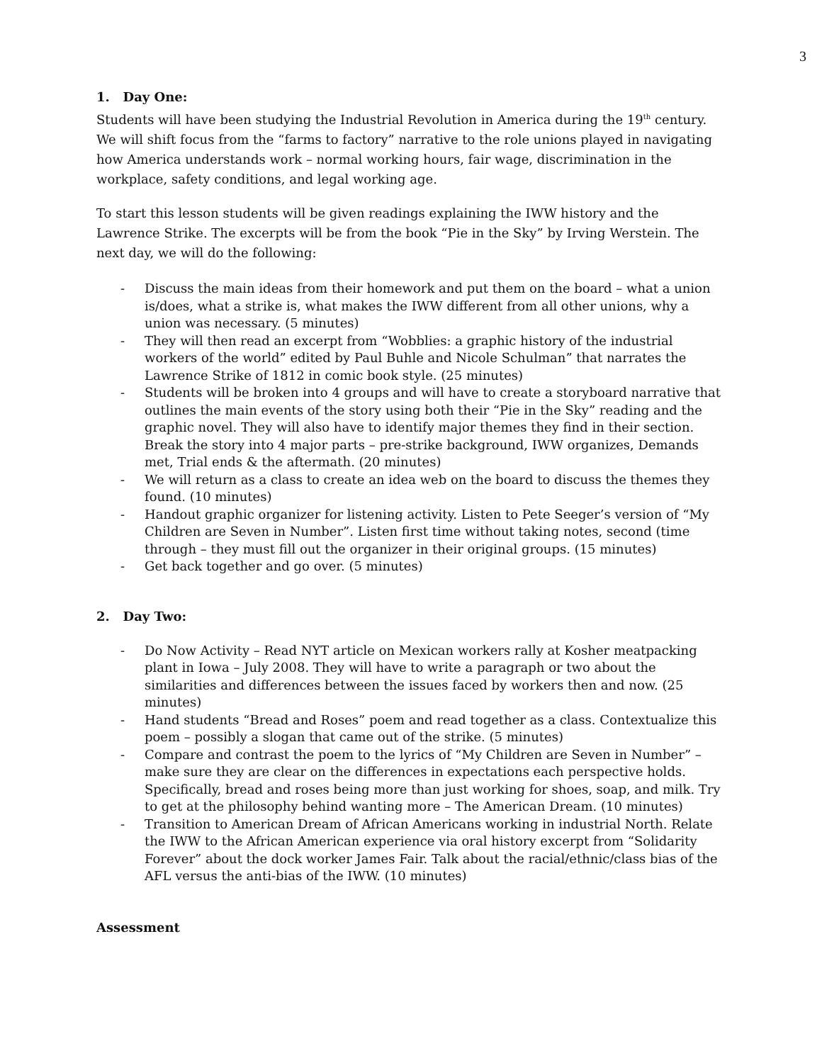3
1. Day One:
Students will have been studying the Industrial Revolution in America during the 19<sup>th</sup> century. We will shift focus from the “farms to factory” narrative to the role unions played in navigating how America understands work – normal working hours, fair wage, discrimination in the workplace, safety conditions, and legal working age.
To start this lesson students will be given readings explaining the IWW history and the Lawrence Strike. The excerpts will be from the book “Pie in the Sky” by Irving Werstein. The next day, we will do the following:
- Discuss the main ideas from their homework and put them on the board – what a union is/does, what a strike is, what makes the IWW different from all other unions, why a union was necessary. (5 minutes)
- They will then read an excerpt from “Wobblies: a graphic history of the industrial workers of the world” edited by Paul Buhle and Nicole Schulman” that narrates the Lawrence Strike of 1812 in comic book style. (25 minutes)
- Students will be broken into 4 groups and will have to create a storyboard narrative that outlines the main events of the story using both their “Pie in the Sky” reading and the graphic novel. They will also have to identify major themes they find in their section. Break the story into 4 major parts – pre-strike background, IWW organizes, Demands met, Trial ends & the aftermath. (20 minutes)
- We will return as a class to create an idea web on the board to discuss the themes they found. (10 minutes)
- Handout graphic organizer for listening activity. Listen to Pete Seeger’s version of “My Children are Seven in Number”. Listen first time without taking notes, second (time through – they must fill out the organizer in their original groups. (15 minutes)
- Get back together and go over. (5 minutes)
2. Day Two:
- Do Now Activity – Read NYT article on Mexican workers rally at Kosher meatpacking plant in Iowa – July 2008. They will have to write a paragraph or two about the similarities and differences between the issues faced by workers then and now. (25 minutes)
- Hand students “Bread and Roses” poem and read together as a class. Contextualize this poem – possibly a slogan that came out of the strike. (5 minutes)
- Compare and contrast the poem to the lyrics of “My Children are Seven in Number” – make sure they are clear on the differences in expectations each perspective holds. Specifically, bread and roses being more than just working for shoes, soap, and milk. Try to get at the philosophy behind wanting more – The American Dream. (10 minutes)
- Transition to American Dream of African Americans working in industrial North. Relate the IWW to the African American experience via oral history excerpt from “Solidarity Forever” about the dock worker James Fair. Talk about the racial/ethnic/class bias of the AFL versus the anti-bias of the IWW. (10 minutes)
Assessment